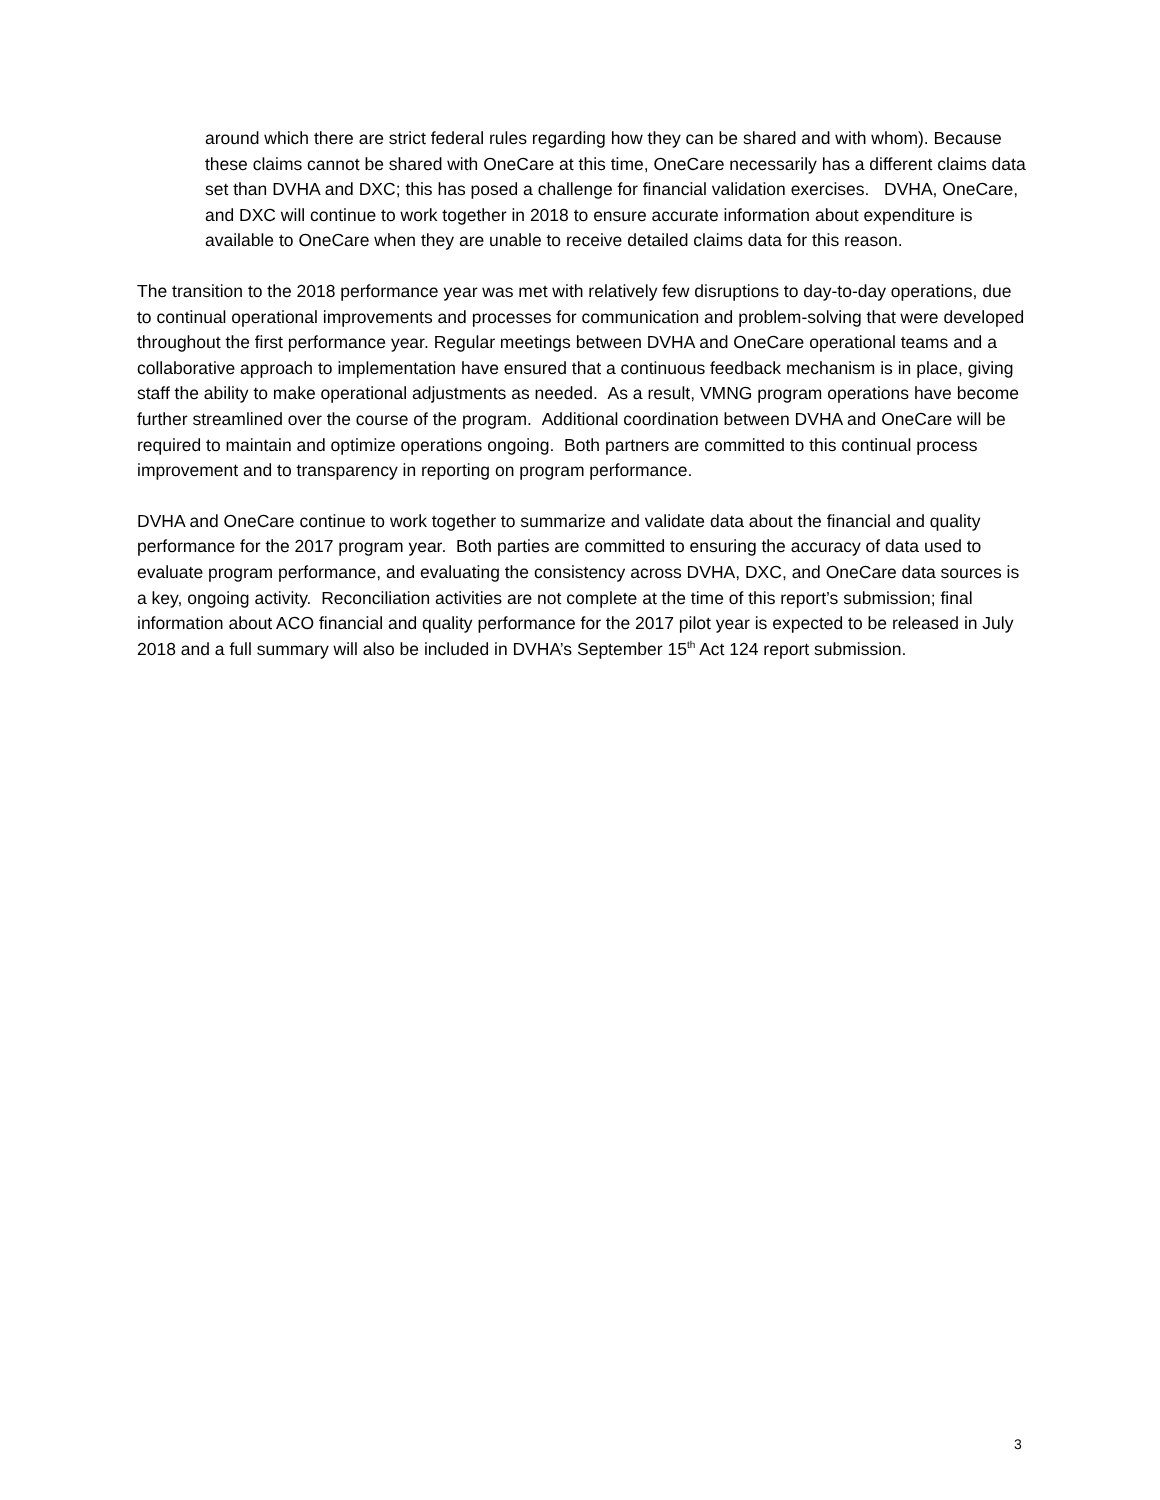around which there are strict federal rules regarding how they can be shared and with whom). Because these claims cannot be shared with OneCare at this time, OneCare necessarily has a different claims data set than DVHA and DXC; this has posed a challenge for financial validation exercises. DVHA, OneCare, and DXC will continue to work together in 2018 to ensure accurate information about expenditure is available to OneCare when they are unable to receive detailed claims data for this reason.
The transition to the 2018 performance year was met with relatively few disruptions to day-to-day operations, due to continual operational improvements and processes for communication and problem-solving that were developed throughout the first performance year. Regular meetings between DVHA and OneCare operational teams and a collaborative approach to implementation have ensured that a continuous feedback mechanism is in place, giving staff the ability to make operational adjustments as needed. As a result, VMNG program operations have become further streamlined over the course of the program. Additional coordination between DVHA and OneCare will be required to maintain and optimize operations ongoing. Both partners are committed to this continual process improvement and to transparency in reporting on program performance.
DVHA and OneCare continue to work together to summarize and validate data about the financial and quality performance for the 2017 program year. Both parties are committed to ensuring the accuracy of data used to evaluate program performance, and evaluating the consistency across DVHA, DXC, and OneCare data sources is a key, ongoing activity. Reconciliation activities are not complete at the time of this report’s submission; final information about ACO financial and quality performance for the 2017 pilot year is expected to be released in July 2018 and a full summary will also be included in DVHA’s September 15<sup>th</sup> Act 124 report submission.
3